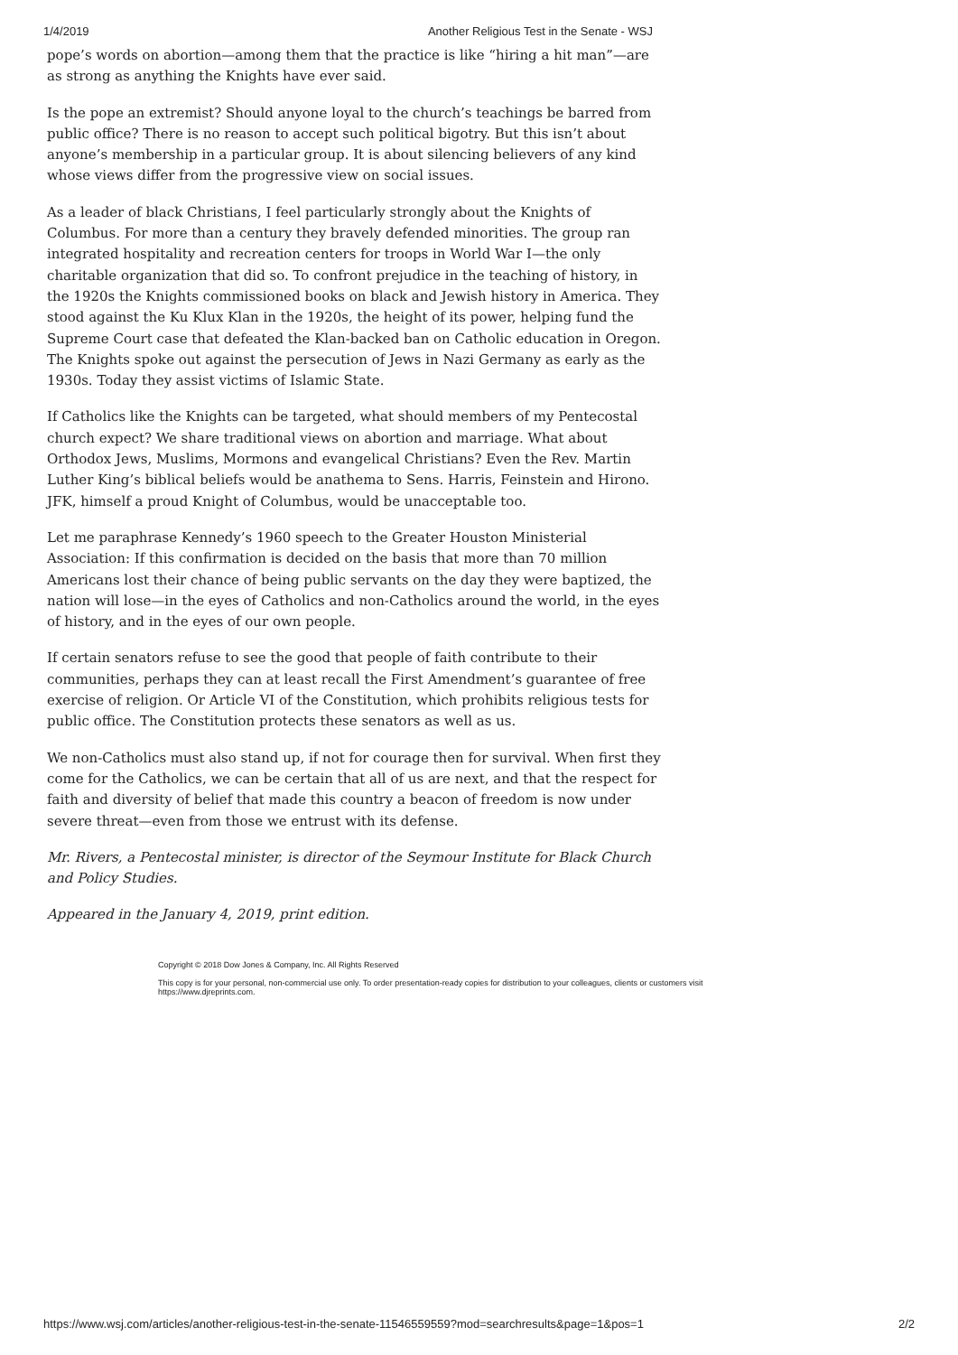1/4/2019 Another Religious Test in the Senate - WSJ
pope’s words on abortion—among them that the practice is like “hiring a hit man”—are as strong as anything the Knights have ever said.
Is the pope an extremist? Should anyone loyal to the church’s teachings be barred from public office? There is no reason to accept such political bigotry. But this isn’t about anyone’s membership in a particular group. It is about silencing believers of any kind whose views differ from the progressive view on social issues.
As a leader of black Christians, I feel particularly strongly about the Knights of Columbus. For more than a century they bravely defended minorities. The group ran integrated hospitality and recreation centers for troops in World War I—the only charitable organization that did so. To confront prejudice in the teaching of history, in the 1920s the Knights commissioned books on black and Jewish history in America. They stood against the Ku Klux Klan in the 1920s, the height of its power, helping fund the Supreme Court case that defeated the Klan-backed ban on Catholic education in Oregon. The Knights spoke out against the persecution of Jews in Nazi Germany as early as the 1930s. Today they assist victims of Islamic State.
If Catholics like the Knights can be targeted, what should members of my Pentecostal church expect? We share traditional views on abortion and marriage. What about Orthodox Jews, Muslims, Mormons and evangelical Christians? Even the Rev. Martin Luther King’s biblical beliefs would be anathema to Sens. Harris, Feinstein and Hirono. JFK, himself a proud Knight of Columbus, would be unacceptable too.
Let me paraphrase Kennedy’s 1960 speech to the Greater Houston Ministerial Association: If this confirmation is decided on the basis that more than 70 million Americans lost their chance of being public servants on the day they were baptized, the nation will lose—in the eyes of Catholics and non-Catholics around the world, in the eyes of history, and in the eyes of our own people.
If certain senators refuse to see the good that people of faith contribute to their communities, perhaps they can at least recall the First Amendment’s guarantee of free exercise of religion. Or Article VI of the Constitution, which prohibits religious tests for public office. The Constitution protects these senators as well as us.
We non-Catholics must also stand up, if not for courage then for survival. When first they come for the Catholics, we can be certain that all of us are next, and that the respect for faith and diversity of belief that made this country a beacon of freedom is now under severe threat—even from those we entrust with its defense.
Mr. Rivers, a Pentecostal minister, is director of the Seymour Institute for Black Church and Policy Studies.
Appeared in the January 4, 2019, print edition.
Copyright © 2018 Dow Jones & Company, Inc. All Rights Reserved
This copy is for your personal, non-commercial use only. To order presentation-ready copies for distribution to your colleagues, clients or customers visit https://www.djreprints.com.
https://www.wsj.com/articles/another-religious-test-in-the-senate-11546559559?mod=searchresults&page=1&pos=1 2/2